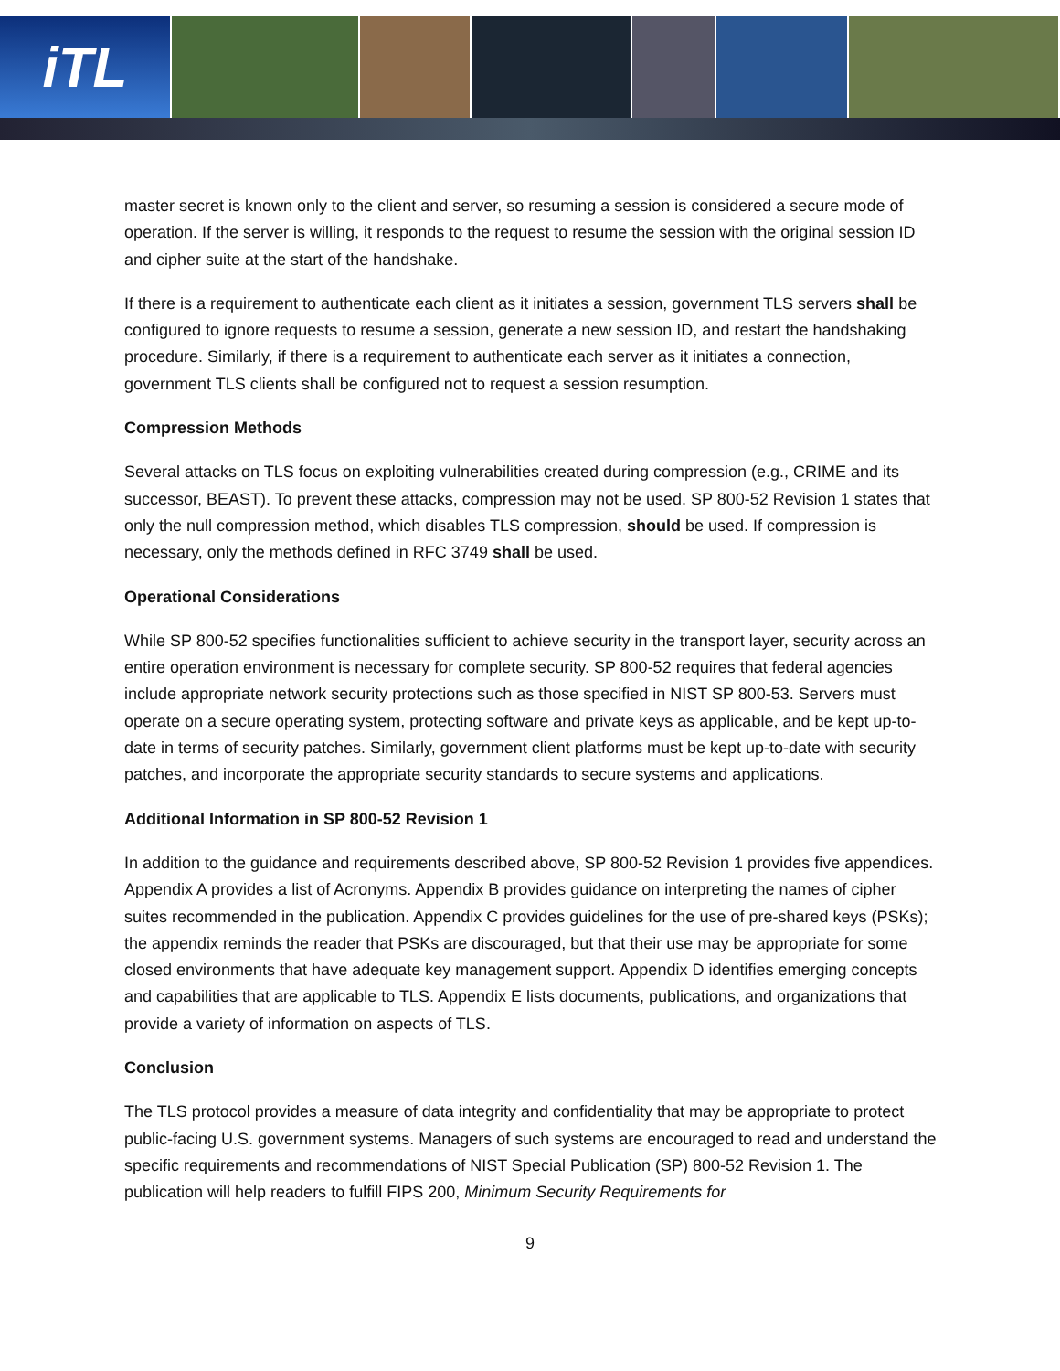iTL
master secret is known only to the client and server, so resuming a session is considered a secure mode of operation. If the server is willing, it responds to the request to resume the session with the original session ID and cipher suite at the start of the handshake.
If there is a requirement to authenticate each client as it initiates a session, government TLS servers shall be configured to ignore requests to resume a session, generate a new session ID, and restart the handshaking procedure. Similarly, if there is a requirement to authenticate each server as it initiates a connection, government TLS clients shall be configured not to request a session resumption.
Compression Methods
Several attacks on TLS focus on exploiting vulnerabilities created during compression (e.g., CRIME and its successor, BEAST). To prevent these attacks, compression may not be used. SP 800-52 Revision 1 states that only the null compression method, which disables TLS compression, should be used. If compression is necessary, only the methods defined in RFC 3749 shall be used.
Operational Considerations
While SP 800-52 specifies functionalities sufficient to achieve security in the transport layer, security across an entire operation environment is necessary for complete security. SP 800-52 requires that federal agencies include appropriate network security protections such as those specified in NIST SP 800-53. Servers must operate on a secure operating system, protecting software and private keys as applicable, and be kept up-to-date in terms of security patches. Similarly, government client platforms must be kept up-to-date with security patches, and incorporate the appropriate security standards to secure systems and applications.
Additional Information in SP 800-52 Revision 1
In addition to the guidance and requirements described above, SP 800-52 Revision 1 provides five appendices. Appendix A provides a list of Acronyms. Appendix B provides guidance on interpreting the names of cipher suites recommended in the publication. Appendix C provides guidelines for the use of pre-shared keys (PSKs); the appendix reminds the reader that PSKs are discouraged, but that their use may be appropriate for some closed environments that have adequate key management support. Appendix D identifies emerging concepts and capabilities that are applicable to TLS. Appendix E lists documents, publications, and organizations that provide a variety of information on aspects of TLS.
Conclusion
The TLS protocol provides a measure of data integrity and confidentiality that may be appropriate to protect public-facing U.S. government systems. Managers of such systems are encouraged to read and understand the specific requirements and recommendations of NIST Special Publication (SP) 800-52 Revision 1. The publication will help readers to fulfill FIPS 200, Minimum Security Requirements for
9